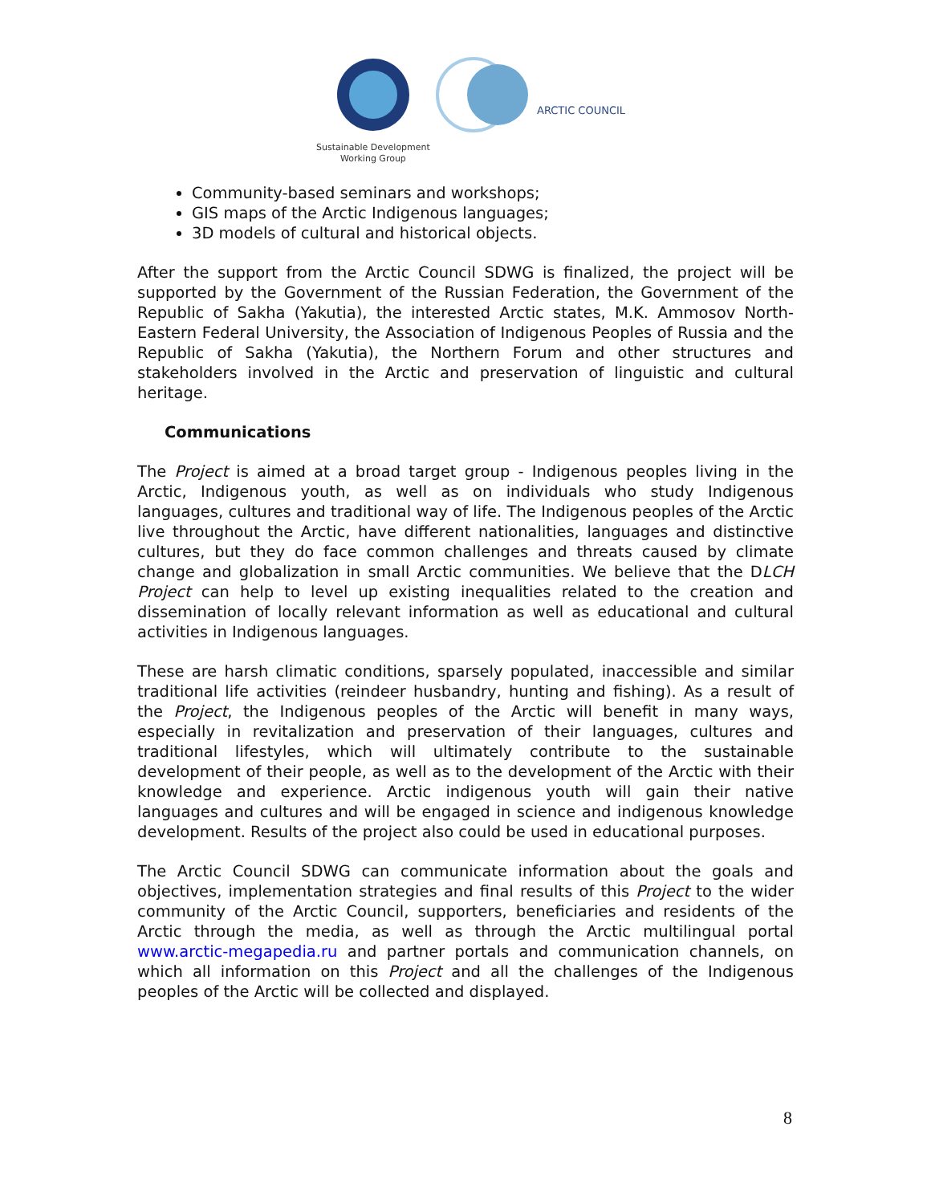ARCTIC COUNCIL
Sustainable Development
Working Group
Community-based seminars and workshops;
GIS maps of the Arctic Indigenous languages;
3D models of cultural and historical objects.
After the support from the Arctic Council SDWG is finalized, the project will be supported by the Government of the Russian Federation, the Government of the Republic of Sakha (Yakutia), the interested Arctic states, M.K. Ammosov North-Eastern Federal University, the Association of Indigenous Peoples of Russia and the Republic of Sakha (Yakutia), the Northern Forum and other structures and stakeholders involved in the Arctic and preservation of linguistic and cultural heritage.
Communications
The Project is aimed at a broad target group - Indigenous peoples living in the Arctic, Indigenous youth, as well as on individuals who study Indigenous languages, cultures and traditional way of life. The Indigenous peoples of the Arctic live throughout the Arctic, have different nationalities, languages and distinctive cultures, but they do face common challenges and threats caused by climate change and globalization in small Arctic communities. We believe that the DLCH Project can help to level up existing inequalities related to the creation and dissemination of locally relevant information as well as educational and cultural activities in Indigenous languages.
These are harsh climatic conditions, sparsely populated, inaccessible and similar traditional life activities (reindeer husbandry, hunting and fishing). As a result of the Project, the Indigenous peoples of the Arctic will benefit in many ways, especially in revitalization and preservation of their languages, cultures and traditional lifestyles, which will ultimately contribute to the sustainable development of their people, as well as to the development of the Arctic with their knowledge and experience. Arctic indigenous youth will gain their native languages and cultures and will be engaged in science and indigenous knowledge development. Results of the project also could be used in educational purposes.
The Arctic Council SDWG can communicate information about the goals and objectives, implementation strategies and final results of this Project to the wider community of the Arctic Council, supporters, beneficiaries and residents of the Arctic through the media, as well as through the Arctic multilingual portal www.arctic-megapedia.ru and partner portals and communication channels, on which all information on this Project and all the challenges of the Indigenous peoples of the Arctic will be collected and displayed.
8